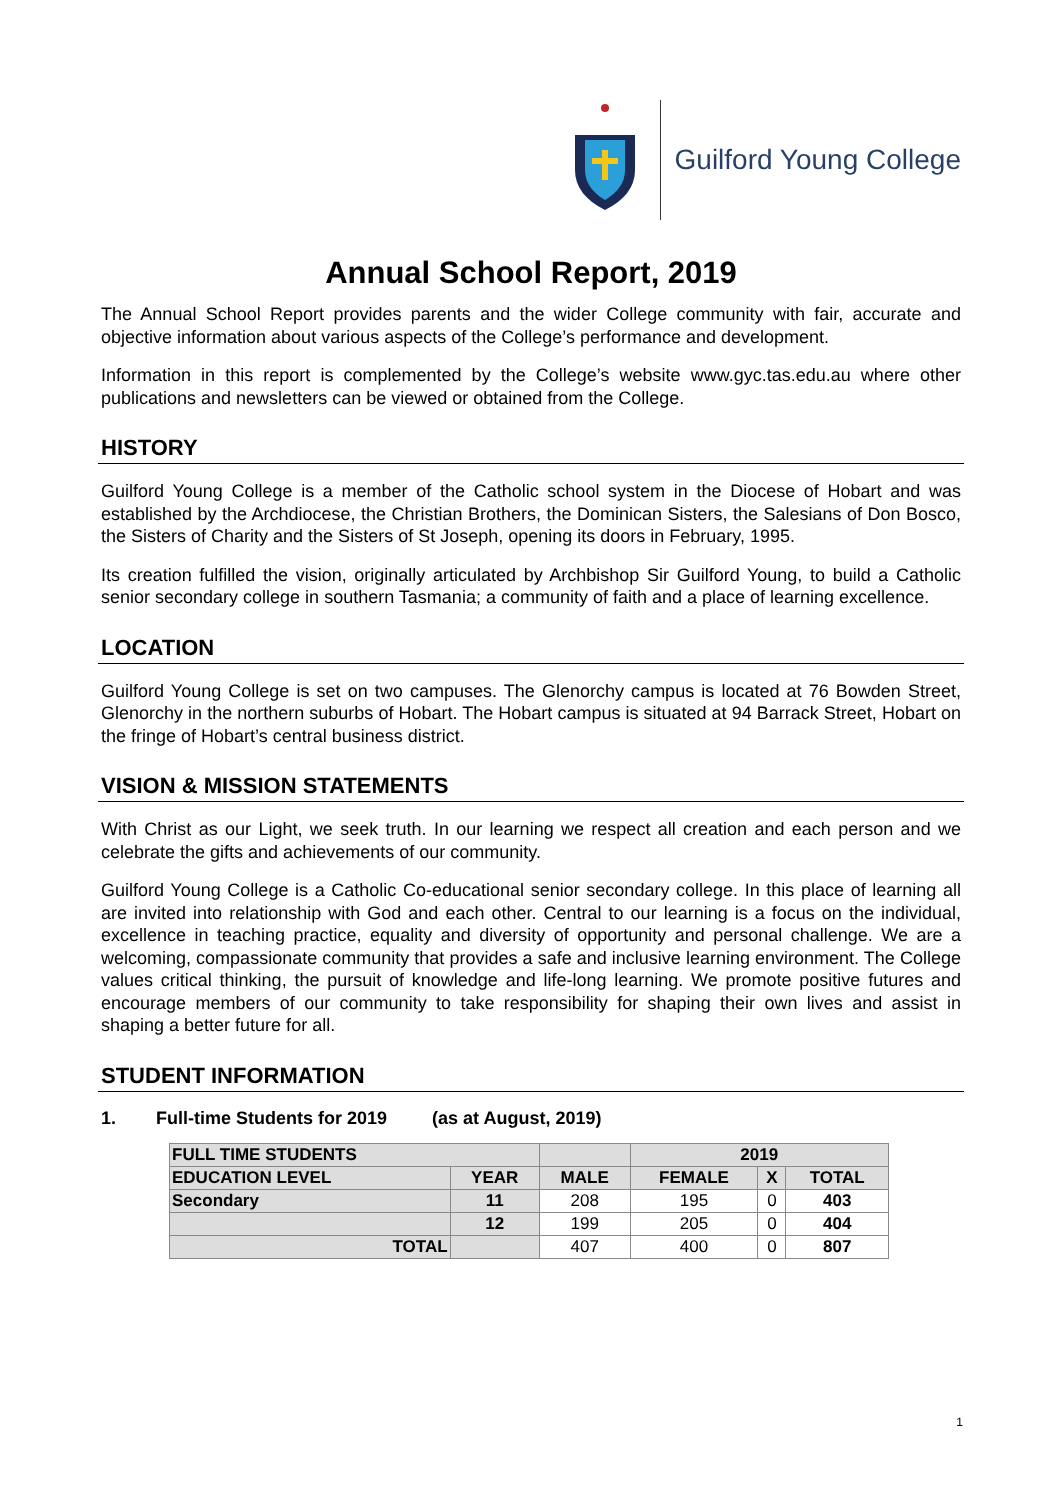Guilford Young College
Annual School Report, 2019
The Annual School Report provides parents and the wider College community with fair, accurate and objective information about various aspects of the College’s performance and development.
Information in this report is complemented by the College’s website www.gyc.tas.edu.au where other publications and newsletters can be viewed or obtained from the College.
HISTORY
Guilford Young College is a member of the Catholic school system in the Diocese of Hobart and was established by the Archdiocese, the Christian Brothers, the Dominican Sisters, the Salesians of Don Bosco, the Sisters of Charity and the Sisters of St Joseph, opening its doors in February, 1995.
Its creation fulfilled the vision, originally articulated by Archbishop Sir Guilford Young, to build a Catholic senior secondary college in southern Tasmania; a community of faith and a place of learning excellence.
LOCATION
Guilford Young College is set on two campuses. The Glenorchy campus is located at 76 Bowden Street, Glenorchy in the northern suburbs of Hobart. The Hobart campus is situated at 94 Barrack Street, Hobart on the fringe of Hobart’s central business district.
VISION & MISSION STATEMENTS
With Christ as our Light, we seek truth. In our learning we respect all creation and each person and we celebrate the gifts and achievements of our community.
Guilford Young College is a Catholic Co-educational senior secondary college. In this place of learning all are invited into relationship with God and each other. Central to our learning is a focus on the individual, excellence in teaching practice, equality and diversity of opportunity and personal challenge. We are a welcoming, compassionate community that provides a safe and inclusive learning environment. The College values critical thinking, the pursuit of knowledge and life-long learning. We promote positive futures and encourage members of our community to take responsibility for shaping their own lives and assist in shaping a better future for all.
STUDENT INFORMATION
1. Full-time Students for 2019 (as at August, 2019)
| FULL TIME STUDENTS | | | 2019 | | |
| --- | --- | --- | --- | --- | --- |
| EDUCATION LEVEL | YEAR | MALE | FEMALE | X | TOTAL |
| Secondary | 11 | 208 | 195 | 0 | 403 |
| | 12 | 199 | 205 | 0 | 404 |
| TOTAL | | 407 | 400 | 0 | 807 |
1